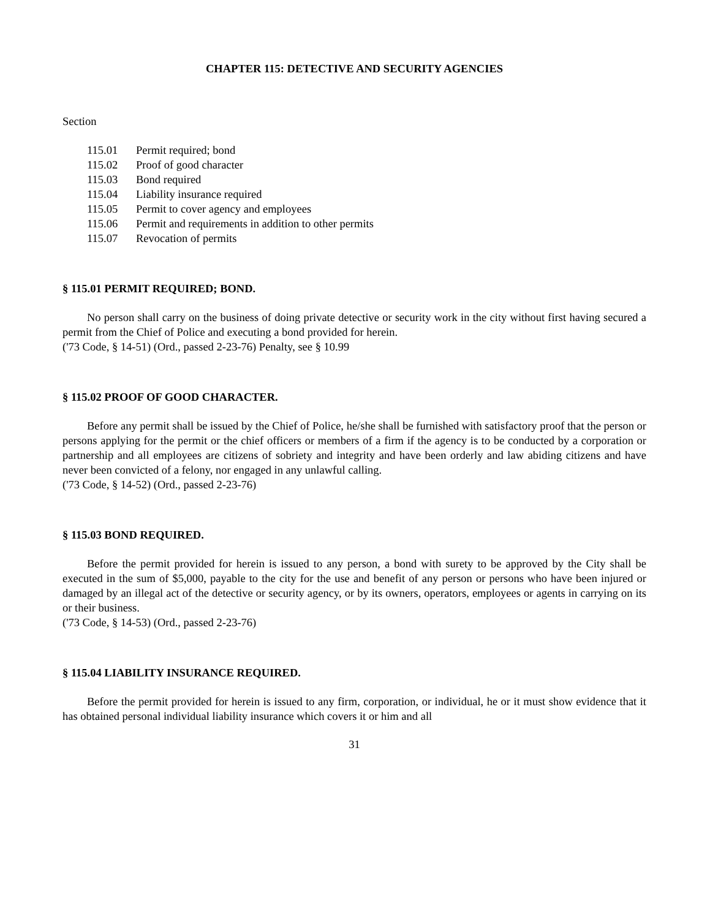CHAPTER 115: DETECTIVE AND SECURITY AGENCIES
Section
115.01 Permit required; bond
115.02 Proof of good character
115.03 Bond required
115.04 Liability insurance required
115.05 Permit to cover agency and employees
115.06 Permit and requirements in addition to other permits
115.07 Revocation of permits
§ 115.01 PERMIT REQUIRED; BOND.
No person shall carry on the business of doing private detective or security work in the city without first having secured a permit from the Chief of Police and executing a bond provided for herein.
('73 Code, § 14-51) (Ord., passed 2-23-76) Penalty, see § 10.99
§ 115.02 PROOF OF GOOD CHARACTER.
Before any permit shall be issued by the Chief of Police, he/she shall be furnished with satisfactory proof that the person or persons applying for the permit or the chief officers or members of a firm if the agency is to be conducted by a corporation or partnership and all employees are citizens of sobriety and integrity and have been orderly and law abiding citizens and have never been convicted of a felony, nor engaged in any unlawful calling.
('73 Code, § 14-52) (Ord., passed 2-23-76)
§ 115.03 BOND REQUIRED.
Before the permit provided for herein is issued to any person, a bond with surety to be approved by the City shall be executed in the sum of $5,000, payable to the city for the use and benefit of any person or persons who have been injured or damaged by an illegal act of the detective or security agency, or by its owners, operators, employees or agents in carrying on its or their business.
('73 Code, § 14-53) (Ord., passed 2-23-76)
§ 115.04 LIABILITY INSURANCE REQUIRED.
Before the permit provided for herein is issued to any firm, corporation, or individual, he or it must show evidence that it has obtained personal individual liability insurance which covers it or him and all
31